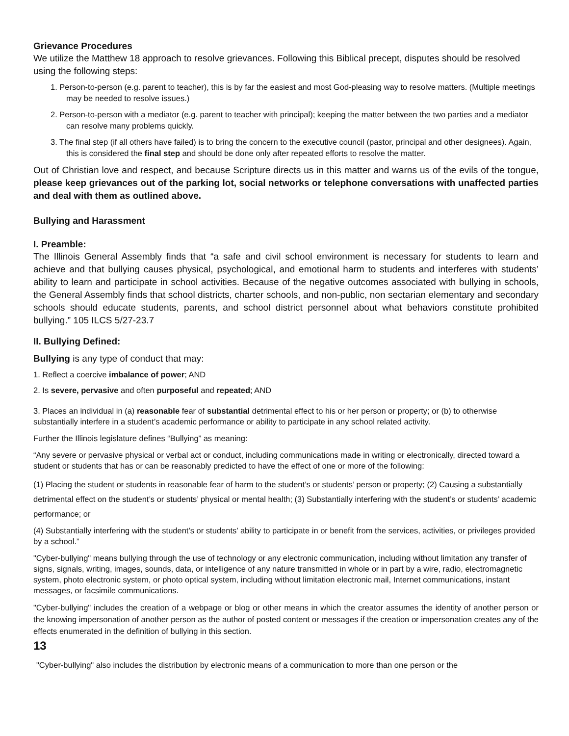Grievance Procedures
We utilize the Matthew 18 approach to resolve grievances. Following this Biblical precept, disputes should be resolved using the following steps:
1. Person-to-person (e.g. parent to teacher), this is by far the easiest and most God-pleasing way to resolve matters. (Multiple meetings may be needed to resolve issues.)
2. Person-to-person with a mediator (e.g. parent to teacher with principal); keeping the matter between the two parties and a mediator can resolve many problems quickly.
3. The final step (if all others have failed) is to bring the concern to the executive council (pastor, principal and other designees). Again, this is considered the final step and should be done only after repeated efforts to resolve the matter.
Out of Christian love and respect, and because Scripture directs us in this matter and warns us of the evils of the tongue, please keep grievances out of the parking lot, social networks or telephone conversations with unaffected parties and deal with them as outlined above.
Bullying and Harassment
I. Preamble:
The Illinois General Assembly finds that “a safe and civil school environment is necessary for students to learn and achieve and that bullying causes physical, psychological, and emotional harm to students and interferes with students’ ability to learn and participate in school activities. Because of the negative outcomes associated with bullying in schools, the General Assembly finds that school districts, charter schools, and non-public, non sectarian elementary and secondary schools should educate students, parents, and school district personnel about what behaviors constitute prohibited bullying.” 105 ILCS 5/27-23.7
II. Bullying Defined:
Bullying is any type of conduct that may:
1. Reflect a coercive imbalance of power; AND
2. Is severe, pervasive and often purposeful and repeated; AND
3. Places an individual in (a) reasonable fear of substantial detrimental effect to his or her person or property; or (b) to otherwise substantially interfere in a student’s academic performance or ability to participate in any school related activity.
Further the Illinois legislature defines “Bullying” as meaning:
“Any severe or pervasive physical or verbal act or conduct, including communications made in writing or electronically, directed toward a student or students that has or can be reasonably predicted to have the effect of one or more of the following:
(1) Placing the student or students in reasonable fear of harm to the student’s or students’ person or property; (2) Causing a substantially detrimental effect on the student’s or students’ physical or mental health; (3) Substantially interfering with the student’s or students’ academic performance; or
(4) Substantially interfering with the student’s or students’ ability to participate in or benefit from the services, activities, or privileges provided by a school.”
"Cyber-bullying" means bullying through the use of technology or any electronic communication, including without limitation any transfer of signs, signals, writing, images, sounds, data, or intelligence of any nature transmitted in whole or in part by a wire, radio, electromagnetic system, photo electronic system, or photo optical system, including without limitation electronic mail, Internet communications, instant messages, or facsimile communications.
"Cyber-bullying" includes the creation of a webpage or blog or other means in which the creator assumes the identity of another person or the knowing impersonation of another person as the author of posted content or messages if the creation or impersonation creates any of the effects enumerated in the definition of bullying in this section.
13
"Cyber-bullying" also includes the distribution by electronic means of a communication to more than one person or the